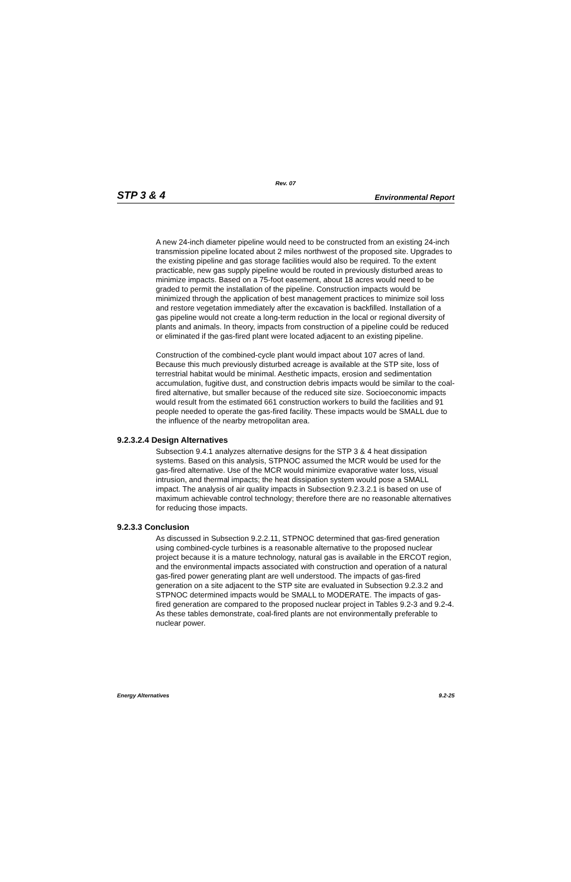Rev. 07
STP 3 & 4 Environmental Report
A new 24-inch diameter pipeline would need to be constructed from an existing 24-inch transmission pipeline located about 2 miles northwest of the proposed site. Upgrades to the existing pipeline and gas storage facilities would also be required. To the extent practicable, new gas supply pipeline would be routed in previously disturbed areas to minimize impacts. Based on a 75-foot easement, about 18 acres would need to be graded to permit the installation of the pipeline. Construction impacts would be minimized through the application of best management practices to minimize soil loss and restore vegetation immediately after the excavation is backfilled. Installation of a gas pipeline would not create a long-term reduction in the local or regional diversity of plants and animals. In theory, impacts from construction of a pipeline could be reduced or eliminated if the gas-fired plant were located adjacent to an existing pipeline.
Construction of the combined-cycle plant would impact about 107 acres of land. Because this much previously disturbed acreage is available at the STP site, loss of terrestrial habitat would be minimal. Aesthetic impacts, erosion and sedimentation accumulation, fugitive dust, and construction debris impacts would be similar to the coal-fired alternative, but smaller because of the reduced site size. Socioeconomic impacts would result from the estimated 661 construction workers to build the facilities and 91 people needed to operate the gas-fired facility. These impacts would be SMALL due to the influence of the nearby metropolitan area.
9.2.3.2.4 Design Alternatives
Subsection 9.4.1 analyzes alternative designs for the STP 3 & 4 heat dissipation systems. Based on this analysis, STPNOC assumed the MCR would be used for the gas-fired alternative. Use of the MCR would minimize evaporative water loss, visual intrusion, and thermal impacts; the heat dissipation system would pose a SMALL impact. The analysis of air quality impacts in Subsection 9.2.3.2.1 is based on use of maximum achievable control technology; therefore there are no reasonable alternatives for reducing those impacts.
9.2.3.3 Conclusion
As discussed in Subsection 9.2.2.11, STPNOC determined that gas-fired generation using combined-cycle turbines is a reasonable alternative to the proposed nuclear project because it is a mature technology, natural gas is available in the ERCOT region, and the environmental impacts associated with construction and operation of a natural gas-fired power generating plant are well understood. The impacts of gas-fired generation on a site adjacent to the STP site are evaluated in Subsection 9.2.3.2 and STPNOC determined impacts would be SMALL to MODERATE. The impacts of gas-fired generation are compared to the proposed nuclear project in Tables 9.2-3 and 9.2-4. As these tables demonstrate, coal-fired plants are not environmentally preferable to nuclear power.
Energy Alternatives 9.2-25